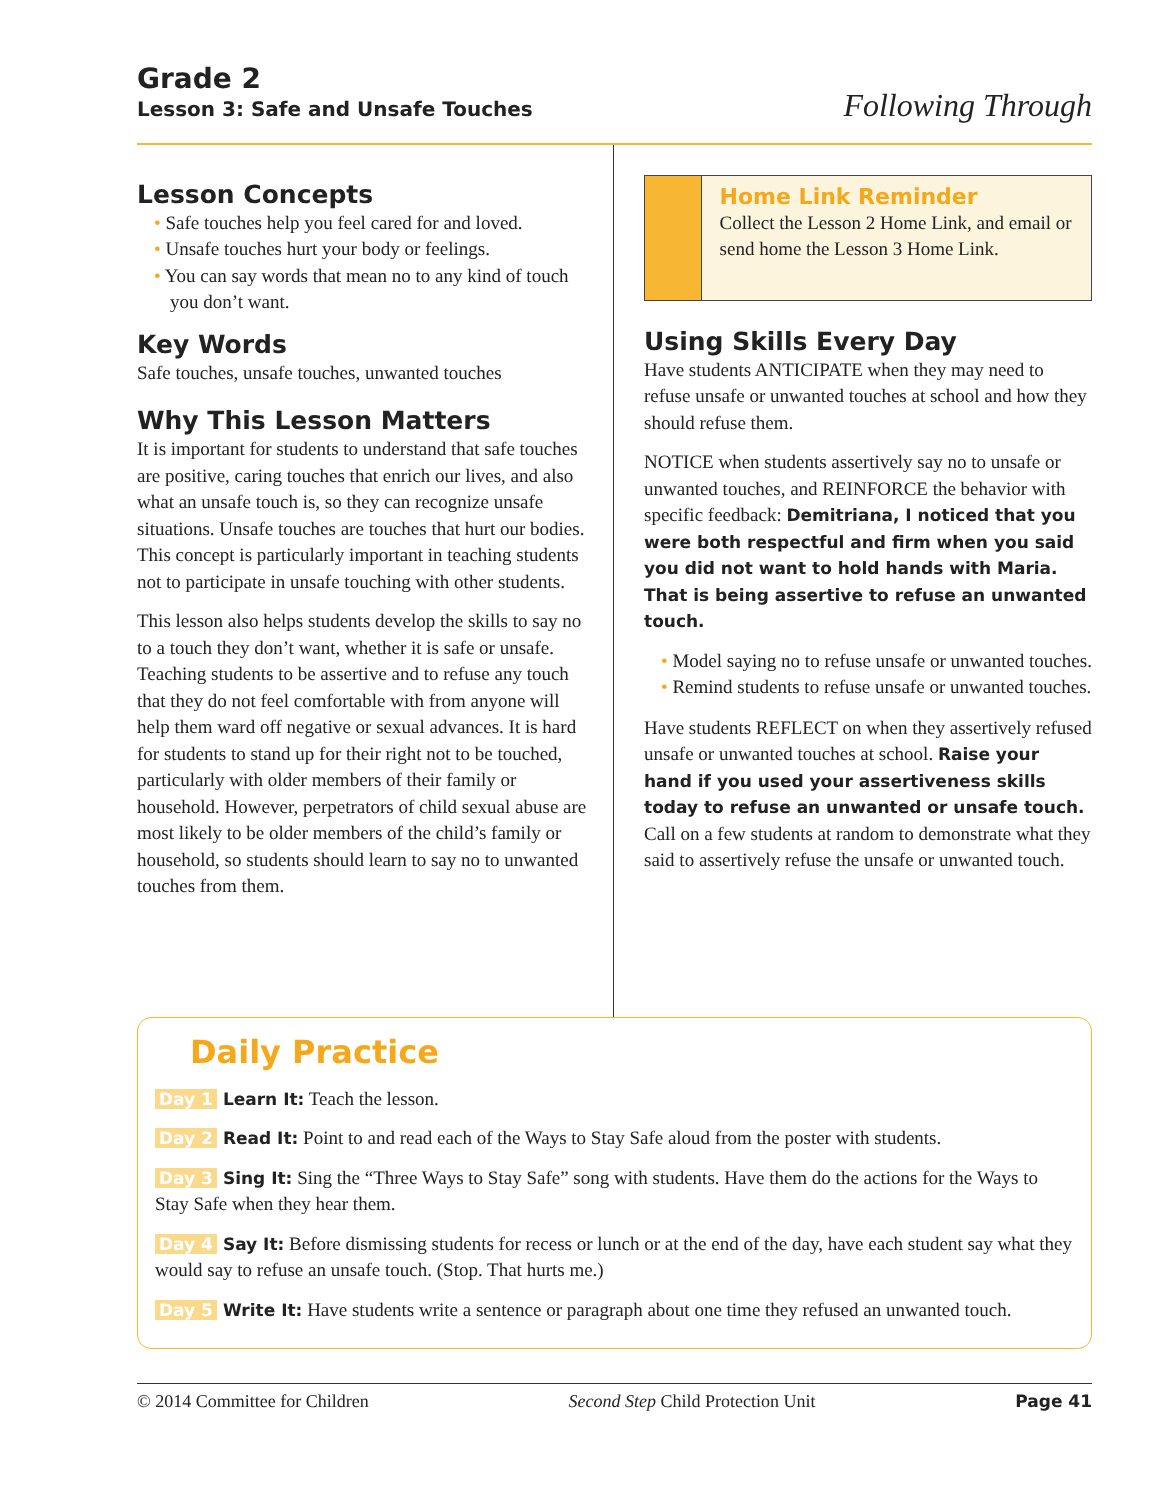Grade 2
Lesson 3: Safe and Unsafe Touches
Following Through
Lesson Concepts
• Safe touches help you feel cared for and loved.
• Unsafe touches hurt your body or feelings.
• You can say words that mean no to any kind of touch you don’t want.
Key Words
Safe touches, unsafe touches, unwanted touches
Why This Lesson Matters
It is important for students to understand that safe touches are positive, caring touches that enrich our lives, and also what an unsafe touch is, so they can recognize unsafe situations. Unsafe touches are touches that hurt our bodies. This concept is particularly important in teaching students not to participate in unsafe touching with other students.
This lesson also helps students develop the skills to say no to a touch they don’t want, whether it is safe or unsafe. Teaching students to be assertive and to refuse any touch that they do not feel comfortable with from anyone will help them ward off negative or sexual advances. It is hard for students to stand up for their right not to be touched, particularly with older members of their family or household. However, perpetrators of child sexual abuse are most likely to be older members of the child’s family or household, so students should learn to say no to unwanted touches from them.
Home Link Reminder
Collect the Lesson 2 Home Link, and email or send home the Lesson 3 Home Link.
Using Skills Every Day
Have students ANTICIPATE when they may need to refuse unsafe or unwanted touches at school and how they should refuse them.
NOTICE when students assertively say no to unsafe or unwanted touches, and REINFORCE the behavior with specific feedback: Demitriana, I noticed that you were both respectful and firm when you said you did not want to hold hands with Maria. That is being assertive to refuse an unwanted touch.
• Model saying no to refuse unsafe or unwanted touches.
• Remind students to refuse unsafe or unwanted touches.
Have students REFLECT on when they assertively refused unsafe or unwanted touches at school. Raise your hand if you used your assertiveness skills today to refuse an unwanted or unsafe touch. Call on a few students at random to demonstrate what they said to assertively refuse the unsafe or unwanted touch.
Daily Practice
Day 1 Learn It: Teach the lesson.
Day 2 Read It: Point to and read each of the Ways to Stay Safe aloud from the poster with students.
Day 3 Sing It: Sing the “Three Ways to Stay Safe” song with students. Have them do the actions for the Ways to Stay Safe when they hear them.
Day 4 Say It: Before dismissing students for recess or lunch or at the end of the day, have each student say what they would say to refuse an unsafe touch. (Stop. That hurts me.)
Day 5 Write It: Have students write a sentence or paragraph about one time they refused an unwanted touch.
© 2014 Committee for Children Second Step Child Protection Unit Page 41